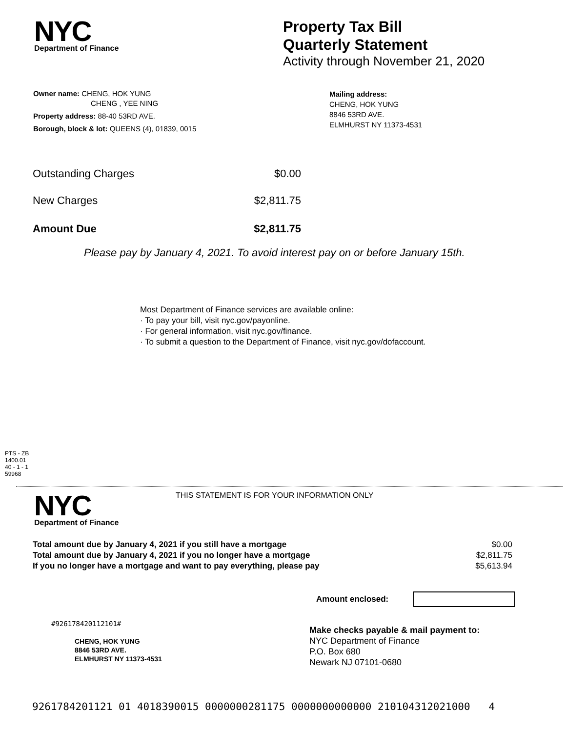NYC
Department of Finance
Property Tax Bill
Quarterly Statement
Activity through November 21, 2020
Owner name: CHENG, HOK YUNG
CHENG , YEE NING
Property address: 88-40 53RD AVE.
Borough, block & lot: QUEENS (4), 01839, 0015
Mailing address:
CHENG, HOK YUNG
8846 53RD AVE.
ELMHURST NY 11373-4531
| Outstanding Charges | $0.00 |
| New Charges | $2,811.75 |
| Amount Due | $2,811.75 |
Please pay by January 4, 2021. To avoid interest pay on or before January 15th.
Most Department of Finance services are available online:
· To pay your bill, visit nyc.gov/payonline.
· For general information, visit nyc.gov/finance.
· To submit a question to the Department of Finance, visit nyc.gov/dofaccount.
PTS - ZB
1400.01
40 - 1 - 1
59968
NYC
Department of Finance
THIS STATEMENT IS FOR YOUR INFORMATION ONLY
| Total amount due by January 4, 2021 if you still have a mortgage | $0.00 |
| Total amount due by January 4, 2021 if you no longer have a mortgage | $2,811.75 |
| If you no longer have a mortgage and want to pay everything, please pay | $5,613.94 |
Amount enclosed:
#926178420112101#
CHENG, HOK YUNG
8846 53RD AVE.
ELMHURST NY 11373-4531
Make checks payable & mail payment to:
NYC Department of Finance
P.O. Box 680
Newark NJ 07101-0680
9261784201121 01 4018390015 0000000281175 0000000000000 210104312021000 4